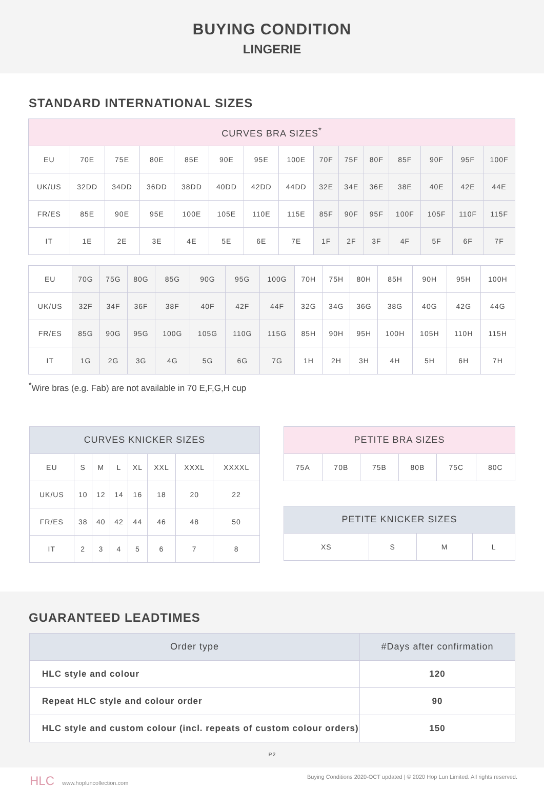BUYING CONDITION
LINGERIE
STANDARD INTERNATIONAL SIZES
| CURVES BRA SIZES<sup>*</sup> | | | | | | | | | | | | | | |
| --- | --- | --- | --- | --- | --- | --- | --- | --- | --- | --- | --- | --- | --- | --- |
| EU | 70E | 75E | 80E | 85E | 90E | 95E | 100E | 70F | 75F | 80F | 85F | 90F | 95F | 100F |
| UK/US | 32DD | 34DD | 36DD | 38DD | 40DD | 42DD | 44DD | 32E | 34E | 36E | 38E | 40E | 42E | 44E |
| FR/ES | 85E | 90E | 95E | 100E | 105E | 110E | 115E | 85F | 90F | 95F | 100F | 105F | 110F | 115F |
| IT | 1E | 2E | 3E | 4E | 5E | 6E | 7E | 1F | 2F | 3F | 4F | 5F | 6F | 7F |
| EU | 70G | 75G | 80G | 85G | 90G | 95G | 100G | 70H | 75H | 80H | 85H | 90H | 95H | 100H |
| UK/US | 32F | 34F | 36F | 38F | 40F | 42F | 44F | 32G | 34G | 36G | 38G | 40G | 42G | 44G |
| FR/ES | 85G | 90G | 95G | 100G | 105G | 110G | 115G | 85H | 90H | 95H | 100H | 105H | 110H | 115H |
| IT | 1G | 2G | 3G | 4G | 5G | 6G | 7G | 1H | 2H | 3H | 4H | 5H | 6H | 7H |
<sup>*</sup> Wire bras (e.g. Fab) are not available in 70 E,F,G,H cup
| CURVES KNICKER SIZES | | | | | | | |
| --- | --- | --- | --- | --- | --- | --- | --- |
| EU | S | M | L | XL | XXL | XXXL | XXXXL |
| UK/US | 10 | 12 | 14 | 16 | 18 | 20 | 22 |
| FR/ES | 38 | 40 | 42 | 44 | 46 | 48 | 50 |
| IT | 2 | 3 | 4 | 5 | 6 | 7 | 8 |
| PETITE BRA SIZES | | | | | |
| --- | --- | --- | --- | --- | --- |
| 75A | 70B | 75B | 80B | 75C | 80C |
| PETITE KNICKER SIZES | | | |
| --- | --- | --- | --- |
| XS | S | M | L |
GUARANTEED LEADTIMES
| Order type | #Days after confirmation |
| --- | --- |
| HLC style and colour | 120 |
| Repeat HLC style and colour order | 90 |
| HLC style and custom colour (incl. repeats of custom colour orders) | 150 |
P.2
HLC www.hopluncollection.com Buying Conditions 2020-OCT updated | © 2020 Hop Lun Limited. All rights reserved.